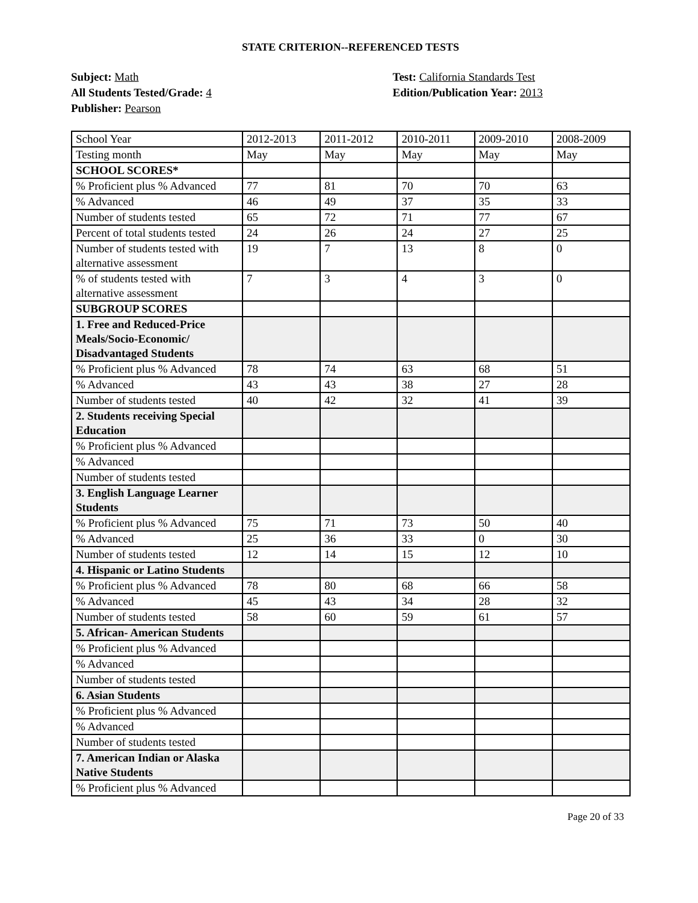STATE CRITERION--REFERENCED TESTS
Subject: Math
All Students Tested/Grade: 4
Publisher: Pearson
Test: California Standards Test
Edition/Publication Year: 2013
| School Year | 2012-2013 | 2011-2012 | 2010-2011 | 2009-2010 | 2008-2009 |
| Testing month | May | May | May | May | May |
| SCHOOL SCORES* | | | | | |
| % Proficient plus % Advanced | 77 | 81 | 70 | 70 | 63 |
| % Advanced | 46 | 49 | 37 | 35 | 33 |
| Number of students tested | 65 | 72 | 71 | 77 | 67 |
| Percent of total students tested | 24 | 26 | 24 | 27 | 25 |
| Number of students tested with alternative assessment | 19 | 7 | 13 | 8 | 0 |
| % of students tested with alternative assessment | 7 | 3 | 4 | 3 | 0 |
| SUBGROUP SCORES | | | | | |
| 1. Free and Reduced-Price Meals/Socio-Economic/ Disadvantaged Students | | | | | |
| % Proficient plus % Advanced | 78 | 74 | 63 | 68 | 51 |
| % Advanced | 43 | 43 | 38 | 27 | 28 |
| Number of students tested | 40 | 42 | 32 | 41 | 39 |
| 2. Students receiving Special Education | | | | | |
| % Proficient plus % Advanced | | | | | |
| % Advanced | | | | | |
| Number of students tested | | | | | |
| 3. English Language Learner Students | | | | | |
| % Proficient plus % Advanced | 75 | 71 | 73 | 50 | 40 |
| % Advanced | 25 | 36 | 33 | 0 | 30 |
| Number of students tested | 12 | 14 | 15 | 12 | 10 |
| 4. Hispanic or Latino Students | | | | | |
| % Proficient plus % Advanced | 78 | 80 | 68 | 66 | 58 |
| % Advanced | 45 | 43 | 34 | 28 | 32 |
| Number of students tested | 58 | 60 | 59 | 61 | 57 |
| 5. African- American Students | | | | | |
| % Proficient plus % Advanced | | | | | |
| % Advanced | | | | | |
| Number of students tested | | | | | |
| 6. Asian Students | | | | | |
| % Proficient plus % Advanced | | | | | |
| % Advanced | | | | | |
| Number of students tested | | | | | |
| 7. American Indian or Alaska Native Students | | | | | |
| % Proficient plus % Advanced | | | | | |
Page 20 of 33